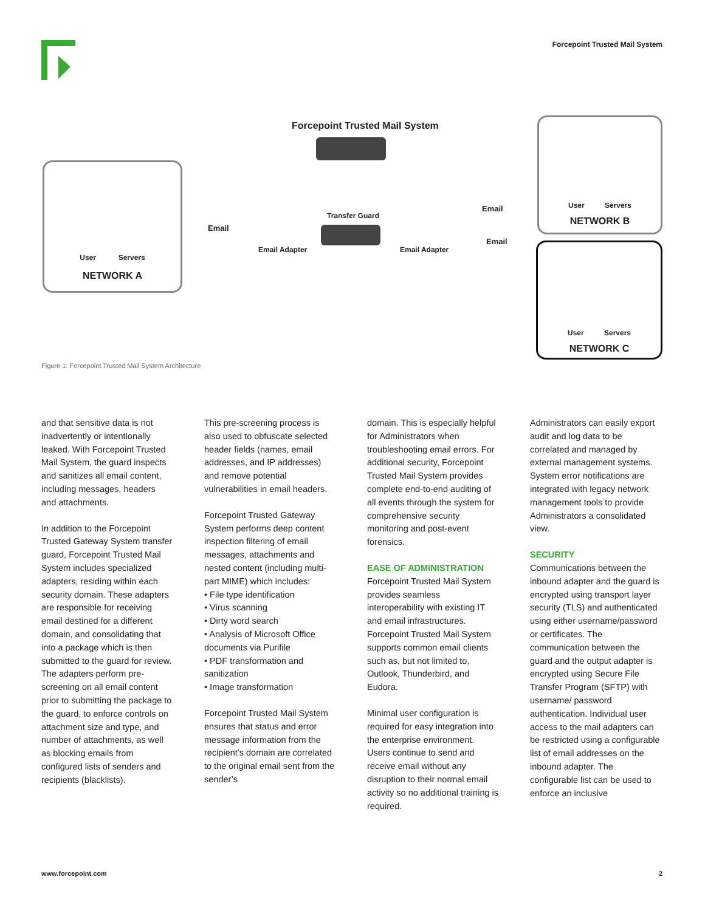Forcepoint Trusted Mail System
Forcepoint Trusted Mail System
User Servers
NETWORK A
Email
Email Adapter
Transfer Guard
Email Adapter
Email
Email
User Servers
NETWORK B
User Servers
NETWORK C
Figure 1: Forcepoint Trusted Mail System Architecture
and that sensitive data is not inadvertently or intentionally leaked. With Forcepoint Trusted Mail System, the guard inspects and sanitizes all email content, including messages, headers and attachments.
In addition to the Forcepoint Trusted Gateway System transfer guard, Forcepoint Trusted Mail System includes specialized adapters, residing within each security domain. These adapters are responsible for receiving email destined for a different domain, and consolidating that into a package which is then submitted to the guard for review. The adapters perform pre-screening on all email content prior to submitting the package to the guard, to enforce controls on attachment size and type, and number of attachments, as well as blocking emails from configured lists of senders and recipients (blacklists).
This pre-screening process is also used to obfuscate selected header fields (names, email addresses, and IP addresses) and remove potential vulnerabilities in email headers.
Forcepoint Trusted Gateway System performs deep content inspection filtering of email messages, attachments and nested content (including multi-part MIME) which includes:
• File type identification
• Virus scanning
• Dirty word search
• Analysis of Microsoft Office documents via Purifile
• PDF transformation and sanitization
• Image transformation
Forcepoint Trusted Mail System ensures that status and error message information from the recipient’s domain are correlated to the original email sent from the sender’s
domain. This is especially helpful for Administrators when troubleshooting email errors. For additional security, Forcepoint Trusted Mail System provides complete end-to-end auditing of all events through the system for comprehensive security monitoring and post-event forensics.
EASE OF ADMINISTRATION
Forcepoint Trusted Mail System provides seamless interoperability with existing IT and email infrastructures. Forcepoint Trusted Mail System supports common email clients such as, but not limited to, Outlook, Thunderbird, and Eudora.
Minimal user configuration is required for easy integration into the enterprise environment. Users continue to send and receive email without any disruption to their normal email activity so no additional training is required.
Administrators can easily export audit and log data to be correlated and managed by external management systems. System error notifications are integrated with legacy network management tools to provide Administrators a consolidated view.
SECURITY
Communications between the inbound adapter and the guard is encrypted using transport layer security (TLS) and authenticated using either username/password or certificates. The communication between the guard and the output adapter is encrypted using Secure File Transfer Program (SFTP) with username/ password authentication. Individual user access to the mail adapters can be restricted using a configurable list of email addresses on the inbound adapter. The configurable list can be used to enforce an inclusive
www.forcepoint.com 2